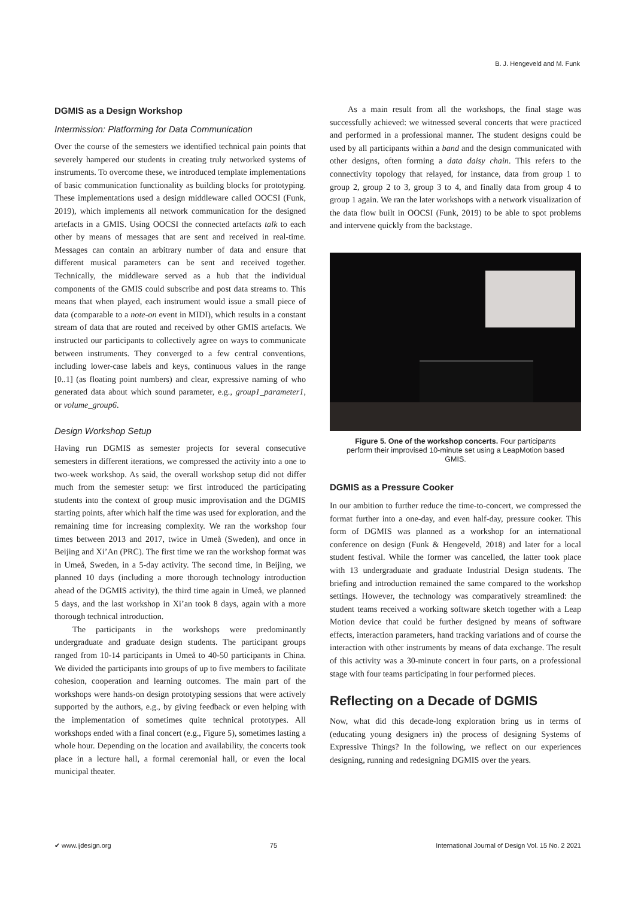B. J. Hengeveld and M. Funk
DGMIS as a Design Workshop
Intermission: Platforming for Data Communication
Over the course of the semesters we identified technical pain points that severely hampered our students in creating truly networked systems of instruments. To overcome these, we introduced template implementations of basic communication functionality as building blocks for prototyping. These implementations used a design middleware called OOCSI (Funk, 2019), which implements all network communication for the designed artefacts in a GMIS. Using OOCSI the connected artefacts talk to each other by means of messages that are sent and received in real-time. Messages can contain an arbitrary number of data and ensure that different musical parameters can be sent and received together. Technically, the middleware served as a hub that the individual components of the GMIS could subscribe and post data streams to. This means that when played, each instrument would issue a small piece of data (comparable to a note-on event in MIDI), which results in a constant stream of data that are routed and received by other GMIS artefacts. We instructed our participants to collectively agree on ways to communicate between instruments. They converged to a few central conventions, including lower-case labels and keys, continuous values in the range [0..1] (as floating point numbers) and clear, expressive naming of who generated data about which sound parameter, e.g., group1_parameter1, or volume_group6.
Design Workshop Setup
Having run DGMIS as semester projects for several consecutive semesters in different iterations, we compressed the activity into a one to two-week workshop. As said, the overall workshop setup did not differ much from the semester setup: we first introduced the participating students into the context of group music improvisation and the DGMIS starting points, after which half the time was used for exploration, and the remaining time for increasing complexity. We ran the workshop four times between 2013 and 2017, twice in Umeå (Sweden), and once in Beijing and Xi’An (PRC). The first time we ran the workshop format was in Umeå, Sweden, in a 5-day activity. The second time, in Beijing, we planned 10 days (including a more thorough technology introduction ahead of the DGMIS activity), the third time again in Umeå, we planned 5 days, and the last workshop in Xi’an took 8 days, again with a more thorough technical introduction.
The participants in the workshops were predominantly undergraduate and graduate design students. The participant groups ranged from 10-14 participants in Umeå to 40-50 participants in China. We divided the participants into groups of up to five members to facilitate cohesion, cooperation and learning outcomes. The main part of the workshops were hands-on design prototyping sessions that were actively supported by the authors, e.g., by giving feedback or even helping with the implementation of sometimes quite technical prototypes. All workshops ended with a final concert (e.g., Figure 5), sometimes lasting a whole hour. Depending on the location and availability, the concerts took place in a lecture hall, a formal ceremonial hall, or even the local municipal theater.
As a main result from all the workshops, the final stage was successfully achieved: we witnessed several concerts that were practiced and performed in a professional manner. The student designs could be used by all participants within a band and the design communicated with other designs, often forming a data daisy chain. This refers to the connectivity topology that relayed, for instance, data from group 1 to group 2, group 2 to 3, group 3 to 4, and finally data from group 4 to group 1 again. We ran the later workshops with a network visualization of the data flow built in OOCSI (Funk, 2019) to be able to spot problems and intervene quickly from the backstage.
Figure 5. One of the workshop concerts. Four participants perform their improvised 10-minute set using a LeapMotion based GMIS.
DGMIS as a Pressure Cooker
In our ambition to further reduce the time-to-concert, we compressed the format further into a one-day, and even half-day, pressure cooker. This form of DGMIS was planned as a workshop for an international conference on design (Funk & Hengeveld, 2018) and later for a local student festival. While the former was cancelled, the latter took place with 13 undergraduate and graduate Industrial Design students. The briefing and introduction remained the same compared to the workshop settings. However, the technology was comparatively streamlined: the student teams received a working software sketch together with a Leap Motion device that could be further designed by means of software effects, interaction parameters, hand tracking variations and of course the interaction with other instruments by means of data exchange. The result of this activity was a 30-minute concert in four parts, on a professional stage with four teams participating in four performed pieces.
Reflecting on a Decade of DGMIS
Now, what did this decade-long exploration bring us in terms of (educating young designers in) the process of designing Systems of Expressive Things? In the following, we reflect on our experiences designing, running and redesigning DGMIS over the years.
✔ www.ijdesign.org 75 International Journal of Design Vol. 15 No. 2 2021